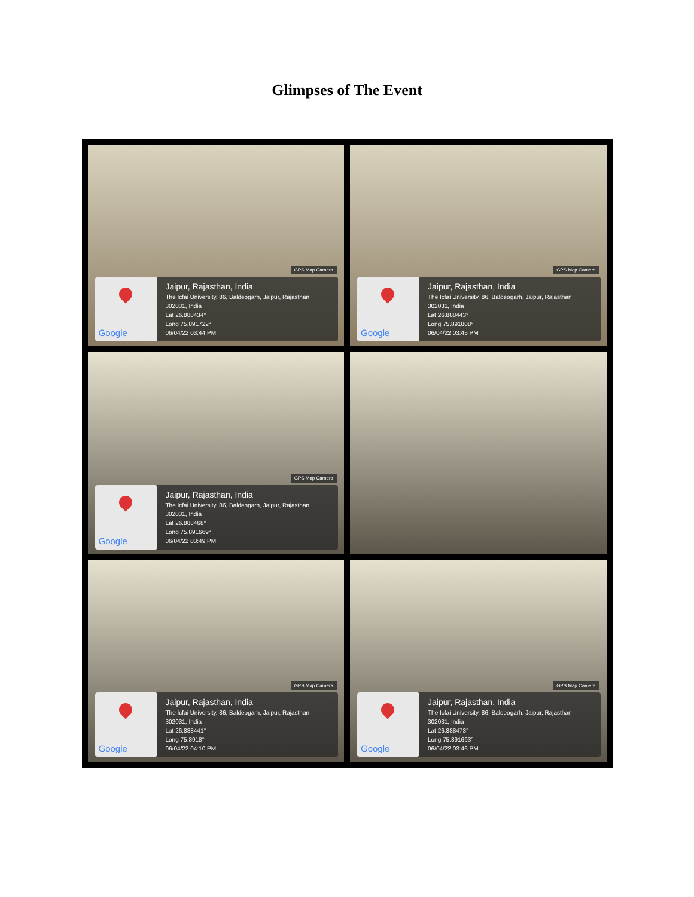Glimpses of The Event
GPS Map Camera
Google
Jaipur, Rajasthan, India
The Icfai University, 86, Baldeogarh, Jaipur, Rajasthan
302031, India
Lat 26.888434°
Long 75.891722°
06/04/22 03:44 PM
GPS Map Camera
Google
Jaipur, Rajasthan, India
The Icfai University, 86, Baldeogarh, Jaipur, Rajasthan
302031, India
Lat 26.888443°
Long 75.891808°
06/04/22 03:45 PM
GPS Map Camera
Google
Jaipur, Rajasthan, India
The Icfai University, 86, Baldeogarh, Jaipur, Rajasthan
302031, India
Lat 26.888468°
Long 75.891669°
06/04/22 03:49 PM
GPS Map Camera
Google
Jaipur, Rajasthan, India
The Icfai University, 86, Baldeogarh, Jaipur, Rajasthan
302031, India
Lat 26.888441°
Long 75.8918°
06/04/22 04:10 PM
GPS Map Camera
Google
Jaipur, Rajasthan, India
The Icfai University, 86, Baldeogarh, Jaipur, Rajasthan
302031, India
Lat 26.888473°
Long 75.891693°
06/04/22 03:46 PM